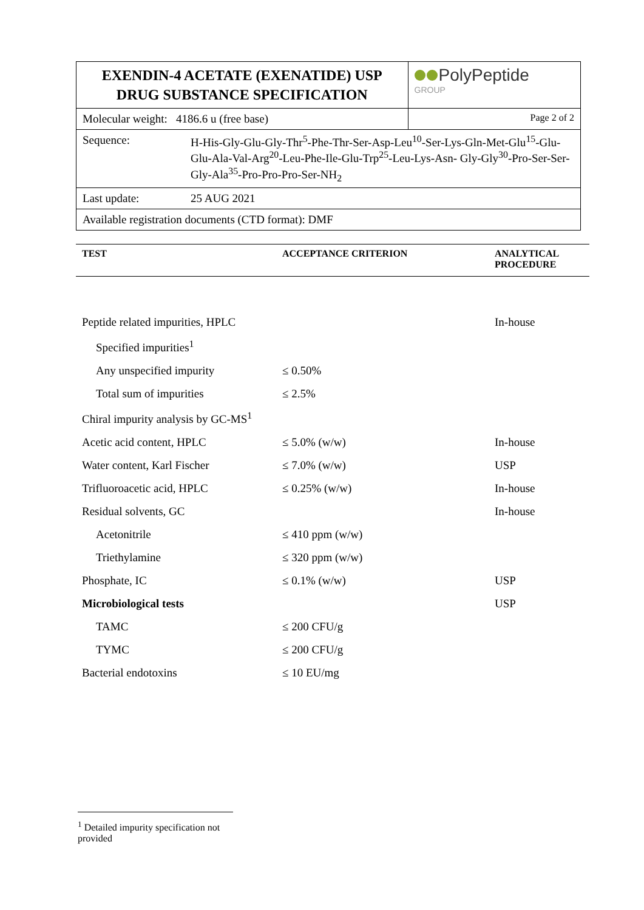| EXENDIN-4 ACETATE (EXENATIDE) USP DRUG SUBSTANCE SPECIFICATION | | PolyPeptide GROUP |
| Molecular weight: 4186.6 u (free base) | | Page 2 of 2 |
| Sequence: | H-His-Gly-Glu-Gly-Thr<sup>5</sup>-Phe-Thr-Ser-Asp-Leu<sup>10</sup>-Ser-Lys-Gln-Met-Glu<sup>15</sup>-Glu-Glu-Ala-Val-Arg<sup>20</sup>-Leu-Phe-Ile-Glu-Trp<sup>25</sup>-Leu-Lys-Asn- Gly-Gly<sup>30</sup>-Pro-Ser-Ser-Gly-Ala<sup>35</sup>-Pro-Pro-Pro-Ser-NH<sub>2</sub> | |
| Last update: | 25 AUG 2021 | |
| Available registration documents (CTD format): DMF | | |
| TEST | ACCEPTANCE CRITERION | ANALYTICAL PROCEDURE |
| --- | --- | --- |
| Peptide related impurities, HPLC | | In-house |
| Specified impurities<sup>1</sup> | | |
| Any unspecified impurity | ≤ 0.50% | |
| Total sum of impurities | ≤ 2.5% | |
| Chiral impurity analysis by GC-MS<sup>1</sup> | | |
| Acetic acid content, HPLC | ≤ 5.0% (w/w) | In-house |
| Water content, Karl Fischer | ≤ 7.0% (w/w) | USP |
| Trifluoroacetic acid, HPLC | ≤ 0.25% (w/w) | In-house |
| Residual solvents, GC | | In-house |
| Acetonitrile | ≤ 410 ppm (w/w) | |
| Triethylamine | ≤ 320 ppm (w/w) | |
| Phosphate, IC | ≤ 0.1% (w/w) | USP |
| Microbiological tests | | USP |
| TAMC | ≤ 200 CFU/g | |
| TYMC | ≤ 200 CFU/g | |
| Bacterial endotoxins | ≤ 10 EU/mg | |
<sup>1</sup> Detailed impurity specification not provided